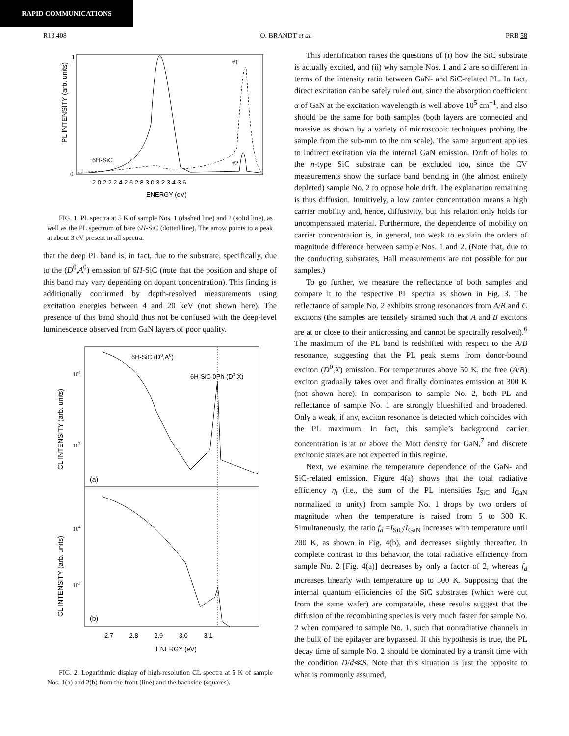RAPID COMMUNICATIONS
R13 408 O. BRANDT et al. PRB 58
PL INTENSITY (arb. units)
1
0
6H-SiC
#1
#2
2.0 2.2 2.4 2.6 2.8 3.0 3.2 3.4 3.6
ENERGY (eV)
FIG. 1. PL spectra at 5 K of sample Nos. 1 (dashed line) and 2 (solid line), as well as the PL spectrum of bare 6H-SiC (dotted line). The arrow points to a peak at about 3 eV present in all spectra.
that the deep PL band is, in fact, due to the substrate, specifically, due to the (D<sup>0</sup>,A<sup>0</sup>) emission of 6H-SiC (note that the position and shape of this band may vary depending on dopant concentration). This finding is additionally confirmed by depth-resolved measurements using excitation energies between 4 and 20 keV (not shown here). The presence of this band should thus not be confused with the deep-level luminescence observed from GaN layers of poor quality.
CL INTENSITY (arb. units)
CL INTENSITY (arb. units)
6H-SiC (D0,A0)
6H-SiC 0Ph-(D0,X)
104
103
104
103
(a)
(b)
2.7 2.8 2.9 3.0 3.1
ENERGY (eV)
FIG. 2. Logarithmic display of high-resolution CL spectra at 5 K of sample Nos. 1(a) and 2(b) from the front (line) and the backside (squares).
This identification raises the questions of (i) how the SiC substrate is actually excited, and (ii) why sample Nos. 1 and 2 are so different in terms of the intensity ratio between GaN- and SiC-related PL. In fact, direct excitation can be safely ruled out, since the absorption coefficient α of GaN at the excitation wavelength is well above 10<sup>5</sup> cm<sup>−1</sup>, and also should be the same for both samples (both layers are connected and massive as shown by a variety of microscopic techniques probing the sample from the sub-mm to the nm scale). The same argument applies to indirect excitation via the internal GaN emission. Drift of holes to the n-type SiC substrate can be excluded too, since the CV measurements show the surface band bending in (the almost entirely depleted) sample No. 2 to oppose hole drift. The explanation remaining is thus diffusion. Intuitively, a low carrier concentration means a high carrier mobility and, hence, diffusivity, but this relation only holds for uncompensated material. Furthermore, the dependence of mobility on carrier concentration is, in general, too weak to explain the orders of magnitude difference between sample Nos. 1 and 2. (Note that, due to the conducting substrates, Hall measurements are not possible for our samples.)
To go further, we measure the reflectance of both samples and compare it to the respective PL spectra as shown in Fig. 3. The reflectance of sample No. 2 exhibits strong resonances from A/B and C excitons (the samples are tensilely strained such that A and B excitons are at or close to their anticrossing and cannot be spectrally resolved).<sup>6</sup> The maximum of the PL band is redshifted with respect to the A/B resonance, suggesting that the PL peak stems from donor-bound exciton (D<sup>0</sup>,X) emission. For temperatures above 50 K, the free (A/B) exciton gradually takes over and finally dominates emission at 300 K (not shown here). In comparison to sample No. 2, both PL and reflectance of sample No. 1 are strongly blueshifted and broadened. Only a weak, if any, exciton resonance is detected which coincides with the PL maximum. In fact, this sample’s background carrier concentration is at or above the Mott density for GaN,<sup>7</sup> and discrete excitonic states are not expected in this regime.
Next, we examine the temperature dependence of the GaN- and SiC-related emission. Figure 4(a) shows that the total radiative efficiency η<sub>t</sub> (i.e., the sum of the PL intensities I<sub>SiC</sub> and I<sub>GaN</sub> normalized to unity) from sample No. 1 drops by two orders of magnitude when the temperature is raised from 5 to 300 K. Simultaneously, the ratio f<sub>d</sub> =I<sub>SiC</sub>/I<sub>GaN</sub> increases with temperature until 200 K, as shown in Fig. 4(b), and decreases slightly thereafter. In complete contrast to this behavior, the total radiative efficiency from sample No. 2 [Fig. 4(a)] decreases by only a factor of 2, whereas f<sub>d</sub> increases linearly with temperature up to 300 K. Supposing that the internal quantum efficiencies of the SiC substrates (which were cut from the same wafer) are comparable, these results suggest that the diffusion of the recombining species is very much faster for sample No. 2 when compared to sample No. 1, such that nonradiative channels in the bulk of the epilayer are bypassed. If this hypothesis is true, the PL decay time of sample No. 2 should be dominated by a transit time with the condition D/d≪S. Note that this situation is just the opposite to what is commonly assumed,